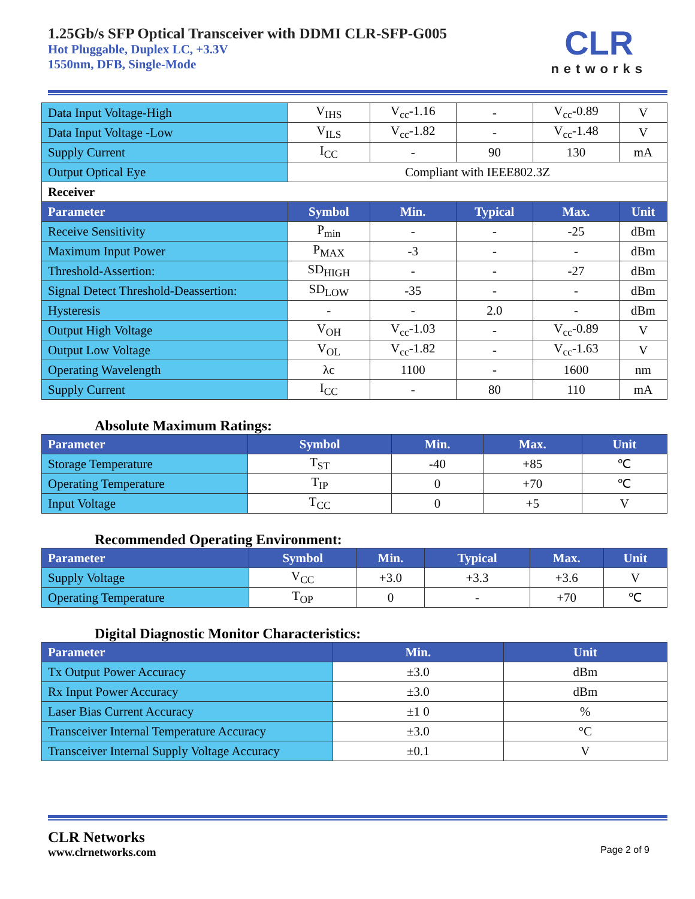1.25Gb/s SFP Optical Transceiver with DDMI CLR-SFP-G005
Hot Pluggable, Duplex LC, +3.3V
1550nm, DFB, Single-Mode
CLR
networks
| Data Input Voltage-High | V<sub>IHS</sub> | V<sub>cc</sub>-1.16 | - | V<sub>cc</sub>-0.89 | V |
| Data Input Voltage -Low | V<sub>ILS</sub> | V<sub>cc</sub>-1.82 | - | V<sub>cc</sub>-1.48 | V |
| Supply Current | I<sub>CC</sub> | - | 90 | 130 | mA |
| Output Optical Eye | Compliant with IEEE802.3Z | | | | |
| Receiver | | | | | |
| Parameter | Symbol | Min. | Typical | Max. | Unit |
| Receive Sensitivity | P<sub>min</sub> | - | - | -25 | dBm |
| Maximum Input Power | P<sub>MAX</sub> | -3 | - | - | dBm |
| Threshold-Assertion: | SD<sub>HIGH</sub> | - | - | -27 | dBm |
| Signal Detect Threshold-Deassertion: | SD<sub>LOW</sub> | -35 | - | - | dBm |
| Hysteresis | - | - | 2.0 | - | dBm |
| Output High Voltage | V<sub>OH</sub> | V<sub>cc</sub>-1.03 | - | V<sub>cc</sub>-0.89 | V |
| Output Low Voltage | V<sub>OL</sub> | V<sub>cc</sub>-1.82 | - | V<sub>cc</sub>-1.63 | V |
| Operating Wavelength | λc | 1100 | - | 1600 | nm |
| Supply Current | I<sub>CC</sub> | - | 80 | 110 | mA |
Absolute Maximum Ratings:
| Parameter | Symbol | Min. | Max. | Unit |
| --- | --- | --- | --- | --- |
| Storage Temperature | T<sub>ST</sub> | -40 | +85 | ℃ |
| Operating Temperature | T<sub>IP</sub> | 0 | +70 | ℃ |
| Input Voltage | T<sub>CC</sub> | 0 | +5 | V |
Recommended Operating Environment:
| Parameter | Symbol | Min. | Typical | Max. | Unit |
| --- | --- | --- | --- | --- | --- |
| Supply Voltage | V<sub>CC</sub> | +3.0 | +3.3 | +3.6 | V |
| Operating Temperature | T<sub>OP</sub> | 0 | - | +70 | ℃ |
Digital Diagnostic Monitor Characteristics:
| Parameter | Min. | Unit |
| --- | --- | --- |
| Tx Output Power Accuracy | ±3.0 | dBm |
| Rx Input Power Accuracy | ±3.0 | dBm |
| Laser Bias Current Accuracy | ±1 0 | % |
| Transceiver Internal Temperature Accuracy | ±3.0 | °C |
| Transceiver Internal Supply Voltage Accuracy | ±0.1 | V |
CLR Networks
www.clrnetworks.com
Page 2 of 9